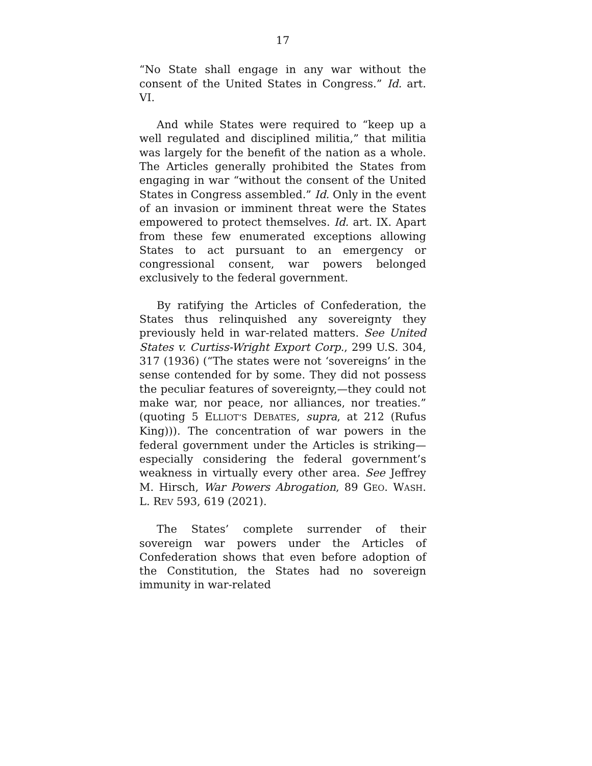17
“No State shall engage in any war without the consent of the United States in Congress.” Id. art. VI.
And while States were required to “keep up a well regulated and disciplined militia,” that militia was largely for the benefit of the nation as a whole. The Articles generally prohibited the States from engaging in war “without the consent of the United States in Congress assembled.” Id. Only in the event of an invasion or imminent threat were the States empowered to protect themselves. Id. art. IX. Apart from these few enumerated exceptions allowing States to act pursuant to an emergency or congressional consent, war powers belonged exclusively to the federal government.
By ratifying the Articles of Confederation, the States thus relinquished any sovereignty they previously held in war-related matters. See United States v. Curtiss-Wright Export Corp., 299 U.S. 304, 317 (1936) (“The states were not ‘sovereigns’ in the sense contended for by some. They did not possess the peculiar features of sovereignty,—they could not make war, nor peace, nor alliances, nor treaties.” (quoting 5 ELLIOT’S DEBATES, supra, at 212 (Rufus King))). The concentration of war powers in the federal government under the Articles is striking—especially considering the federal government’s weakness in virtually every other area. See Jeffrey M. Hirsch, War Powers Abrogation, 89 GEO. WASH. L. REV 593, 619 (2021).
The States’ complete surrender of their sovereign war powers under the Articles of Confederation shows that even before adoption of the Constitution, the States had no sovereign immunity in war-related